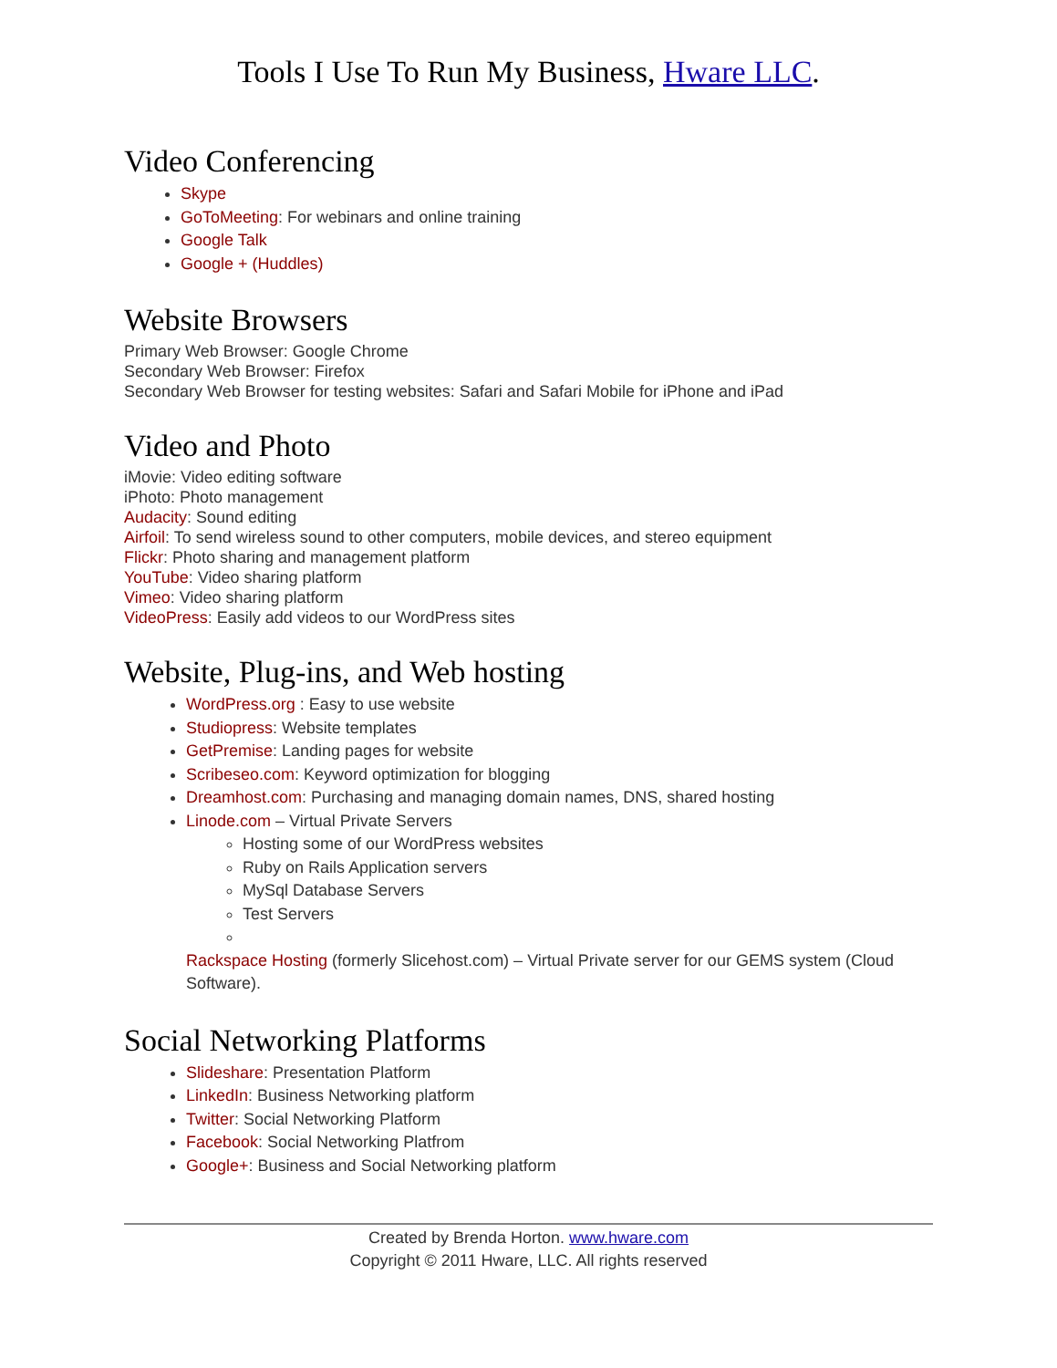Tools I Use To Run My Business, Hware LLC.
Video Conferencing
Skype
GoToMeeting: For webinars and online training
Google Talk
Google + (Huddles)
Website Browsers
Primary Web Browser: Google Chrome
Secondary Web Browser: Firefox
Secondary Web Browser for testing websites: Safari and Safari Mobile for iPhone and iPad
Video and Photo
iMovie: Video editing software
iPhoto: Photo management
Audacity: Sound editing
Airfoil: To send wireless sound to other computers, mobile devices, and stereo equipment
Flickr: Photo sharing and management platform
YouTube: Video sharing platform
Vimeo: Video sharing platform
VideoPress: Easily add videos to our WordPress sites
Website, Plug-ins, and Web hosting
WordPress.org : Easy to use website
Studiopress: Website templates
GetPremise: Landing pages for website
Scribeseo.com: Keyword optimization for blogging
Dreamhost.com: Purchasing and managing domain names, DNS, shared hosting
Linode.com – Virtual Private Servers
Hosting some of our WordPress websites
Ruby on Rails Application servers
MySql Database Servers
Test Servers
Rackspace Hosting (formerly Slicehost.com) – Virtual Private server for our GEMS system (Cloud Software).
Social Networking Platforms
Slideshare: Presentation Platform
LinkedIn: Business Networking platform
Twitter: Social Networking Platform
Facebook: Social Networking Platfrom
Google+: Business and Social Networking platform
Created by Brenda Horton. www.hware.com
Copyright © 2011 Hware, LLC. All rights reserved